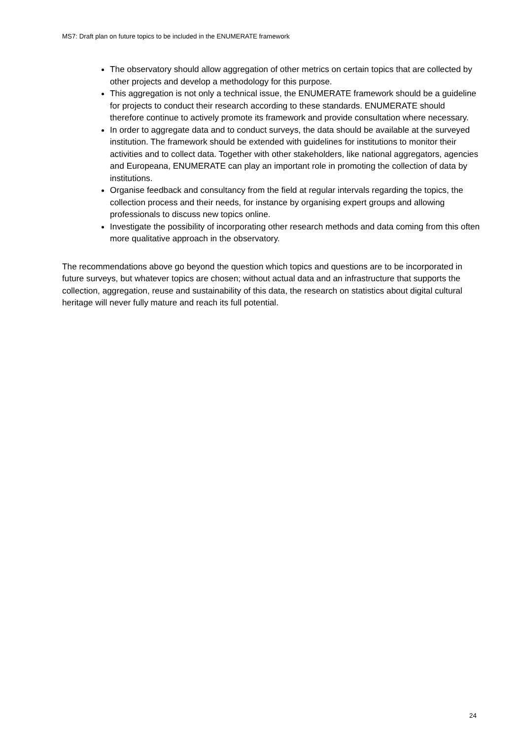MS7: Draft plan on future topics to be included in the ENUMERATE framework
The observatory should allow aggregation of other metrics on certain topics that are collected by other projects and develop a methodology for this purpose.
This aggregation is not only a technical issue, the ENUMERATE framework should be a guideline for projects to conduct their research according to these standards. ENUMERATE should therefore continue to actively promote its framework and provide consultation where necessary.
In order to aggregate data and to conduct surveys, the data should be available at the surveyed institution. The framework should be extended with guidelines for institutions to monitor their activities and to collect data. Together with other stakeholders, like national aggregators, agencies and Europeana, ENUMERATE can play an important role in promoting the collection of data by institutions.
Organise feedback and consultancy from the field at regular intervals regarding the topics, the collection process and their needs, for instance by organising expert groups and allowing professionals to discuss new topics online.
Investigate the possibility of incorporating other research methods and data coming from this often more qualitative approach in the observatory.
The recommendations above go beyond the question which topics and questions are to be incorporated in future surveys, but whatever topics are chosen; without actual data and an infrastructure that supports the collection, aggregation, reuse and sustainability of this data, the research on statistics about digital cultural heritage will never fully mature and reach its full potential.
24